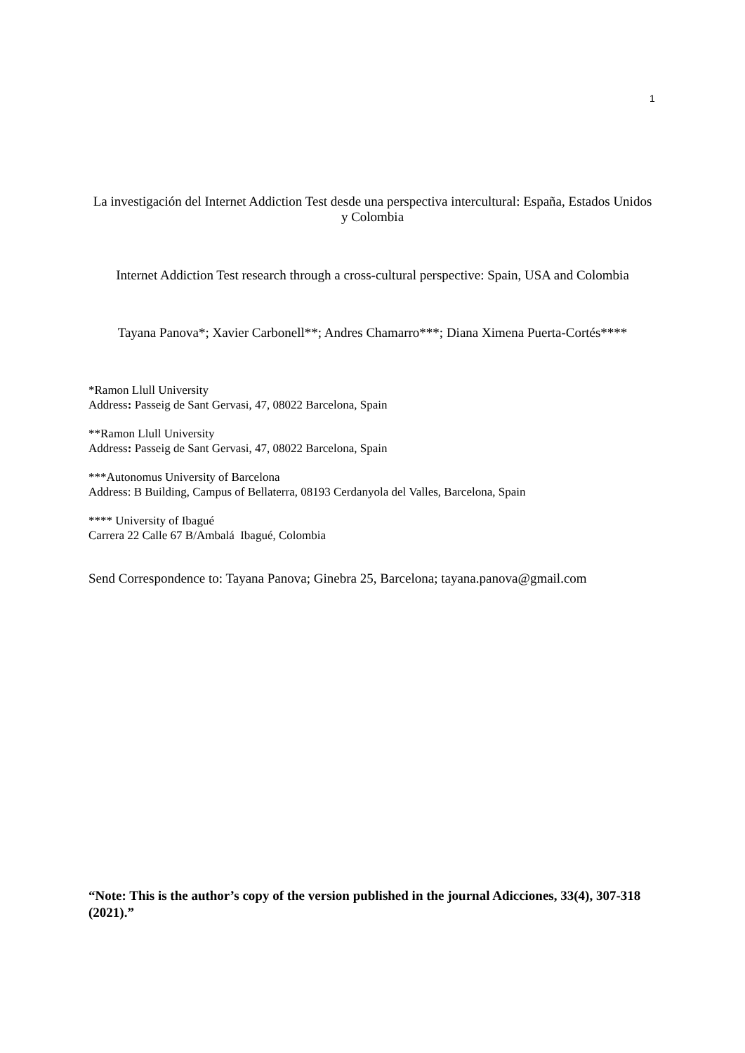1
La investigación del Internet Addiction Test desde una perspectiva intercultural: España, Estados Unidos y Colombia
Internet Addiction Test research through a cross-cultural perspective: Spain, USA and Colombia
Tayana Panova*; Xavier Carbonell**; Andres Chamarro***; Diana Ximena Puerta-Cortés****
*Ramon Llull University
Address: Passeig de Sant Gervasi, 47, 08022 Barcelona, Spain
**Ramon Llull University
Address: Passeig de Sant Gervasi, 47, 08022 Barcelona, Spain
***Autonomus University of Barcelona
Address: B Building, Campus of Bellaterra, 08193 Cerdanyola del Valles, Barcelona, Spain
**** University of Ibagué
Carrera 22 Calle 67 B/Ambalá Ibagué, Colombia
Send Correspondence to: Tayana Panova; Ginebra 25, Barcelona; tayana.panova@gmail.com
“Note: This is the author’s copy of the version published in the journal Adicciones, 33(4), 307-318 (2021).”